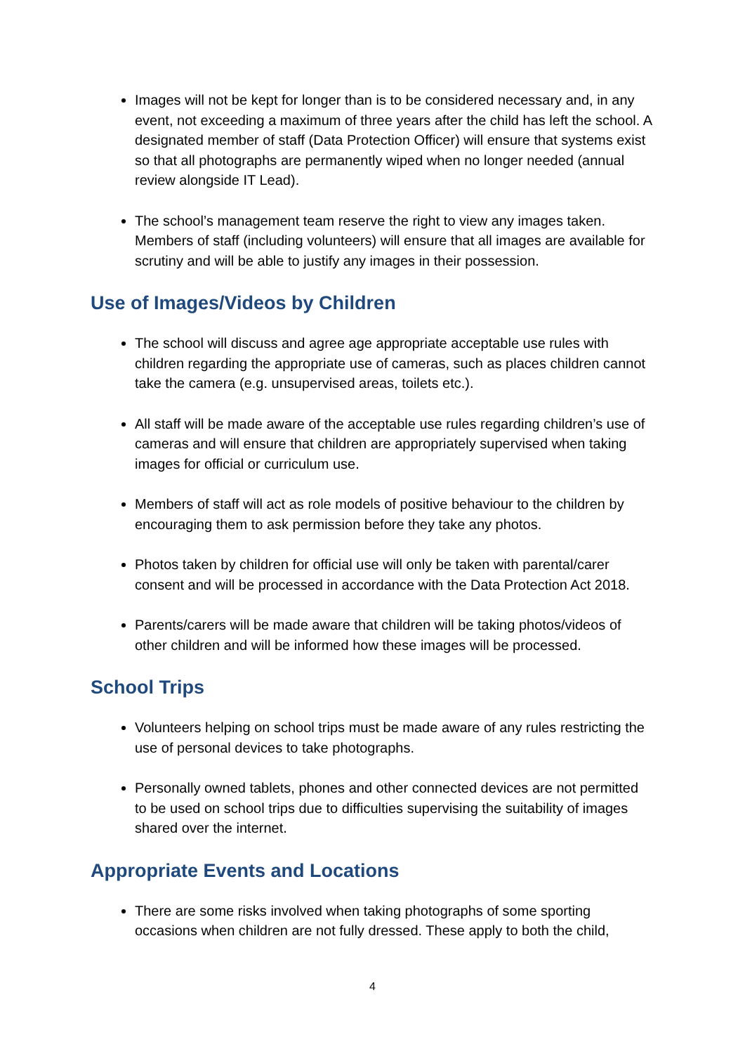Images will not be kept for longer than is to be considered necessary and, in any event, not exceeding a maximum of three years after the child has left the school. A designated member of staff (Data Protection Officer) will ensure that systems exist so that all photographs are permanently wiped when no longer needed (annual review alongside IT Lead).
The school’s management team reserve the right to view any images taken. Members of staff (including volunteers) will ensure that all images are available for scrutiny and will be able to justify any images in their possession.
Use of Images/Videos by Children
The school will discuss and agree age appropriate acceptable use rules with children regarding the appropriate use of cameras, such as places children cannot take the camera (e.g. unsupervised areas, toilets etc.).
All staff will be made aware of the acceptable use rules regarding children’s use of cameras and will ensure that children are appropriately supervised when taking images for official or curriculum use.
Members of staff will act as role models of positive behaviour to the children by encouraging them to ask permission before they take any photos.
Photos taken by children for official use will only be taken with parental/carer consent and will be processed in accordance with the Data Protection Act 2018.
Parents/carers will be made aware that children will be taking photos/videos of other children and will be informed how these images will be processed.
School Trips
Volunteers helping on school trips must be made aware of any rules restricting the use of personal devices to take photographs.
Personally owned tablets, phones and other connected devices are not permitted to be used on school trips due to difficulties supervising the suitability of images shared over the internet.
Appropriate Events and Locations
There are some risks involved when taking photographs of some sporting occasions when children are not fully dressed. These apply to both the child,
4